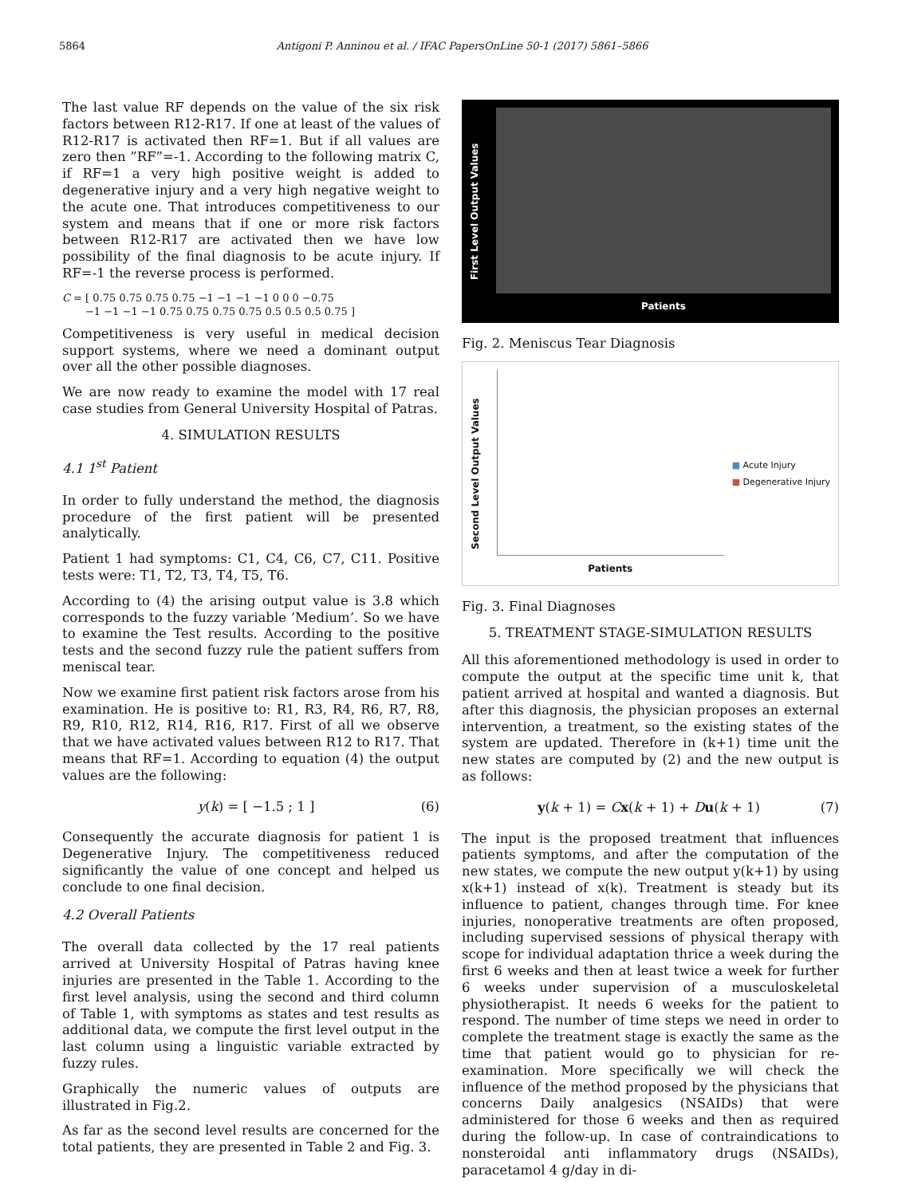5864 Antigoni P. Anninou et al. / IFAC PapersOnLine 50-1 (2017) 5861–5866
The last value RF depends on the value of the six risk factors between R12-R17. If one at least of the values of R12-R17 is activated then RF=1. But if all values are zero then ”RF”=-1. According to the following matrix C, if RF=1 a very high positive weight is added to degenerative injury and a very high negative weight to the acute one. That introduces competitiveness to our system and means that if one or more risk factors between R12-R17 are activated then we have low possibility of the final diagnosis to be acute injury. If RF=-1 the reverse process is performed.
C = [ 0.75 0.75 0.75 0.75 −1 −1 −1 −1 0 0 0 −0.75
−1 −1 −1 −1 0.75 0.75 0.75 0.75 0.5 0.5 0.5 0.75 ]
Competitiveness is very useful in medical decision support systems, where we need a dominant output over all the other possible diagnoses.
We are now ready to examine the model with 17 real case studies from General University Hospital of Patras.
4. SIMULATION RESULTS
4.1 1<sup>st</sup> Patient
In order to fully understand the method, the diagnosis procedure of the first patient will be presented analytically.
Patient 1 had symptoms: C1, C4, C6, C7, C11. Positive tests were: T1, T2, T3, T4, T5, T6.
According to (4) the arising output value is 3.8 which corresponds to the fuzzy variable ’Medium’. So we have to examine the Test results. According to the positive tests and the second fuzzy rule the patient suffers from meniscal tear.
Now we examine first patient risk factors arose from his examination. He is positive to: R1, R3, R4, R6, R7, R8, R9, R10, R12, R14, R16, R17. First of all we observe that we have activated values between R12 to R17. That means that RF=1. According to equation (4) the output values are the following:
y(k) = [ −1.5 ; 1 ] (6)
Consequently the accurate diagnosis for patient 1 is Degenerative Injury. The competitiveness reduced significantly the value of one concept and helped us conclude to one final decision.
4.2 Overall Patients
The overall data collected by the 17 real patients arrived at University Hospital of Patras having knee injuries are presented in the Table 1. According to the first level analysis, using the second and third column of Table 1, with symptoms as states and test results as additional data, we compute the first level output in the last column using a linguistic variable extracted by fuzzy rules.
Graphically the numeric values of outputs are illustrated in Fig.2.
As far as the second level results are concerned for the total patients, they are presented in Table 2 and Fig. 3.
First Level Output Values
Patients
Fig. 2. Meniscus Tear Diagnosis
Second Level Output Values
Patients
■ Acute Injury
■ Degenerative Injury
Fig. 3. Final Diagnoses
5. TREATMENT STAGE-SIMULATION RESULTS
All this aforementioned methodology is used in order to compute the output at the specific time unit k, that patient arrived at hospital and wanted a diagnosis. But after this diagnosis, the physician proposes an external intervention, a treatment, so the existing states of the system are updated. Therefore in (k+1) time unit the new states are computed by (2) and the new output is as follows:
y(k + 1) = Cx(k + 1) + Du(k + 1) (7)
The input is the proposed treatment that influences patients symptoms, and after the computation of the new states, we compute the new output y(k+1) by using x(k+1) instead of x(k). Treatment is steady but its influence to patient, changes through time. For knee injuries, nonoperative treatments are often proposed, including supervised sessions of physical therapy with scope for individual adaptation thrice a week during the first 6 weeks and then at least twice a week for further 6 weeks under supervision of a musculoskeletal physiotherapist. It needs 6 weeks for the patient to respond. The number of time steps we need in order to complete the treatment stage is exactly the same as the time that patient would go to physician for re-examination. More specifically we will check the influence of the method proposed by the physicians that concerns Daily analgesics (NSAIDs) that were administered for those 6 weeks and then as required during the follow-up. In case of contraindications to nonsteroidal anti inflammatory drugs (NSAIDs), paracetamol 4 g/day in di-